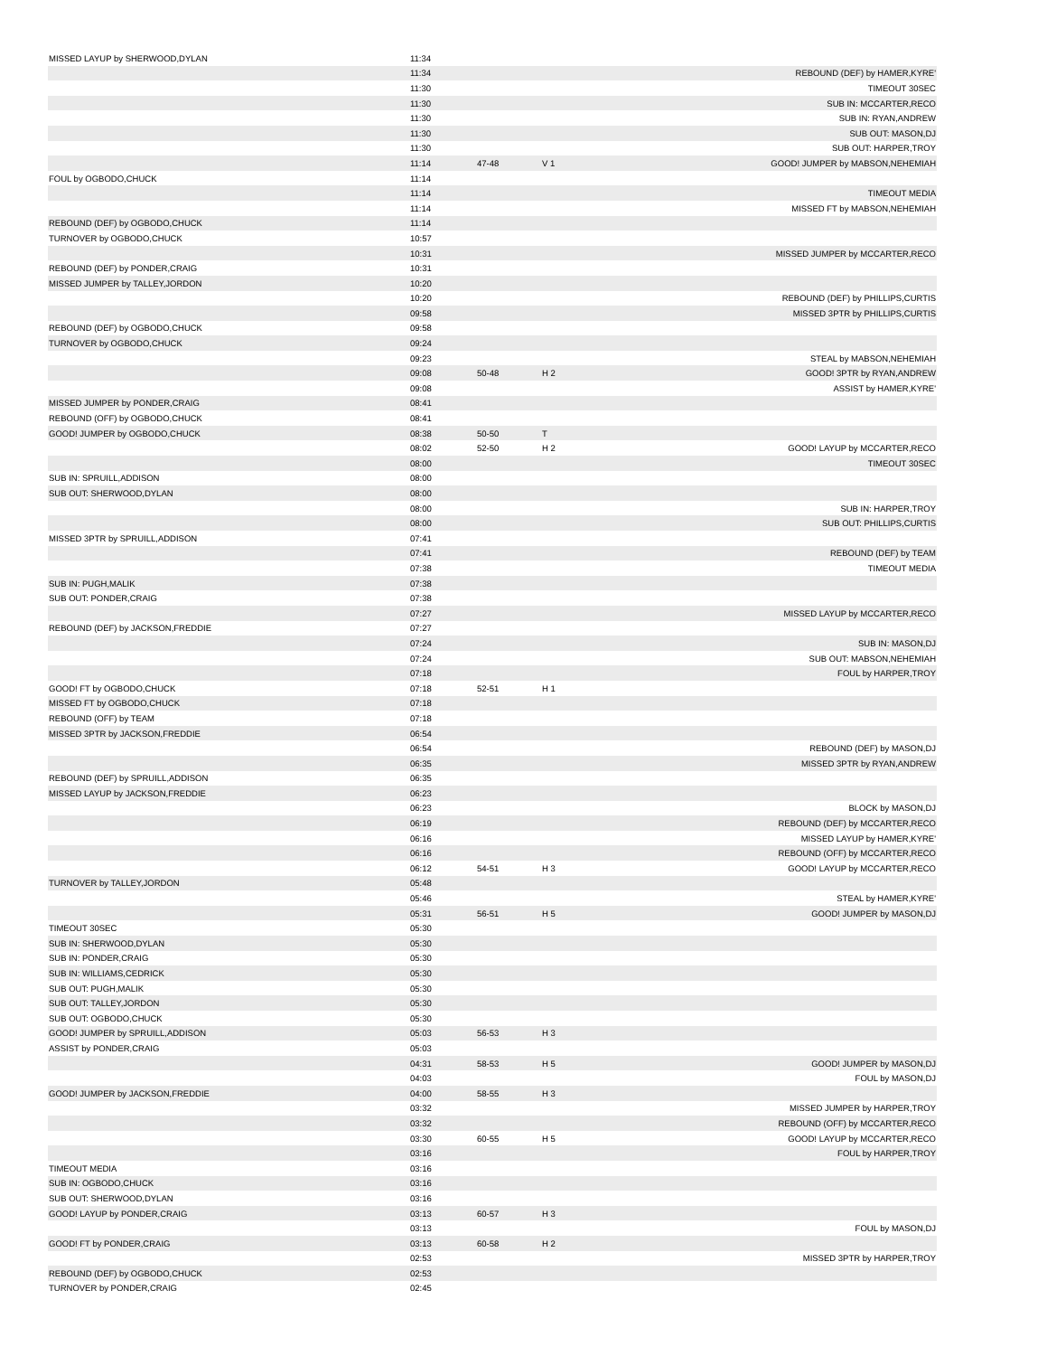| MISSED LAYUP by SHERWOOD,DYLAN | 11:34 | | | |
| | 11:34 | | | REBOUND (DEF) by HAMER,KYRE' |
| | 11:30 | | | TIMEOUT 30SEC |
| | 11:30 | | | SUB IN: MCCARTER,RECO |
| | 11:30 | | | SUB IN: RYAN,ANDREW |
| | 11:30 | | | SUB OUT: MASON,DJ |
| | 11:30 | | | SUB OUT: HARPER,TROY |
| | 11:14 | 47-48 | V 1 | GOOD! JUMPER by MABSON,NEHEMIAH |
| FOUL by OGBODO,CHUCK | 11:14 | | | |
| | 11:14 | | | TIMEOUT MEDIA |
| | 11:14 | | | MISSED FT by MABSON,NEHEMIAH |
| REBOUND (DEF) by OGBODO,CHUCK | 11:14 | | | |
| TURNOVER by OGBODO,CHUCK | 10:57 | | | |
| | 10:31 | | | MISSED JUMPER by MCCARTER,RECO |
| REBOUND (DEF) by PONDER,CRAIG | 10:31 | | | |
| MISSED JUMPER by TALLEY,JORDON | 10:20 | | | |
| | 10:20 | | | REBOUND (DEF) by PHILLIPS,CURTIS |
| | 09:58 | | | MISSED 3PTR by PHILLIPS,CURTIS |
| REBOUND (DEF) by OGBODO,CHUCK | 09:58 | | | |
| TURNOVER by OGBODO,CHUCK | 09:24 | | | |
| | 09:23 | | | STEAL by MABSON,NEHEMIAH |
| | 09:08 | 50-48 | H 2 | GOOD! 3PTR by RYAN,ANDREW |
| | 09:08 | | | ASSIST by HAMER,KYRE' |
| MISSED JUMPER by PONDER,CRAIG | 08:41 | | | |
| REBOUND (OFF) by OGBODO,CHUCK | 08:41 | | | |
| GOOD! JUMPER by OGBODO,CHUCK | 08:38 | 50-50 | T | |
| | 08:02 | 52-50 | H 2 | GOOD! LAYUP by MCCARTER,RECO |
| | 08:00 | | | TIMEOUT 30SEC |
| SUB IN: SPRUILL,ADDISON | 08:00 | | | |
| SUB OUT: SHERWOOD,DYLAN | 08:00 | | | |
| | 08:00 | | | SUB IN: HARPER,TROY |
| | 08:00 | | | SUB OUT: PHILLIPS,CURTIS |
| MISSED 3PTR by SPRUILL,ADDISON | 07:41 | | | |
| | 07:41 | | | REBOUND (DEF) by TEAM |
| | 07:38 | | | TIMEOUT MEDIA |
| SUB IN: PUGH,MALIK | 07:38 | | | |
| SUB OUT: PONDER,CRAIG | 07:38 | | | |
| | 07:27 | | | MISSED LAYUP by MCCARTER,RECO |
| REBOUND (DEF) by JACKSON,FREDDIE | 07:27 | | | |
| | 07:24 | | | SUB IN: MASON,DJ |
| | 07:24 | | | SUB OUT: MABSON,NEHEMIAH |
| | 07:18 | | | FOUL by HARPER,TROY |
| GOOD! FT by OGBODO,CHUCK | 07:18 | 52-51 | H 1 | |
| MISSED FT by OGBODO,CHUCK | 07:18 | | | |
| REBOUND (OFF) by TEAM | 07:18 | | | |
| MISSED 3PTR by JACKSON,FREDDIE | 06:54 | | | |
| | 06:54 | | | REBOUND (DEF) by MASON,DJ |
| | 06:35 | | | MISSED 3PTR by RYAN,ANDREW |
| REBOUND (DEF) by SPRUILL,ADDISON | 06:35 | | | |
| MISSED LAYUP by JACKSON,FREDDIE | 06:23 | | | |
| | 06:23 | | | BLOCK by MASON,DJ |
| | 06:19 | | | REBOUND (DEF) by MCCARTER,RECO |
| | 06:16 | | | MISSED LAYUP by HAMER,KYRE' |
| | 06:16 | | | REBOUND (OFF) by MCCARTER,RECO |
| | 06:12 | 54-51 | H 3 | GOOD! LAYUP by MCCARTER,RECO |
| TURNOVER by TALLEY,JORDON | 05:48 | | | |
| | 05:46 | | | STEAL by HAMER,KYRE' |
| | 05:31 | 56-51 | H 5 | GOOD! JUMPER by MASON,DJ |
| TIMEOUT 30SEC | 05:30 | | | |
| SUB IN: SHERWOOD,DYLAN | 05:30 | | | |
| SUB IN: PONDER,CRAIG | 05:30 | | | |
| SUB IN: WILLIAMS,CEDRICK | 05:30 | | | |
| SUB OUT: PUGH,MALIK | 05:30 | | | |
| SUB OUT: TALLEY,JORDON | 05:30 | | | |
| SUB OUT: OGBODO,CHUCK | 05:30 | | | |
| GOOD! JUMPER by SPRUILL,ADDISON | 05:03 | 56-53 | H 3 | |
| ASSIST by PONDER,CRAIG | 05:03 | | | |
| | 04:31 | 58-53 | H 5 | GOOD! JUMPER by MASON,DJ |
| | 04:03 | | | FOUL by MASON,DJ |
| GOOD! JUMPER by JACKSON,FREDDIE | 04:00 | 58-55 | H 3 | |
| | 03:32 | | | MISSED JUMPER by HARPER,TROY |
| | 03:32 | | | REBOUND (OFF) by MCCARTER,RECO |
| | 03:30 | 60-55 | H 5 | GOOD! LAYUP by MCCARTER,RECO |
| | 03:16 | | | FOUL by HARPER,TROY |
| TIMEOUT MEDIA | 03:16 | | | |
| SUB IN: OGBODO,CHUCK | 03:16 | | | |
| SUB OUT: SHERWOOD,DYLAN | 03:16 | | | |
| GOOD! LAYUP by PONDER,CRAIG | 03:13 | 60-57 | H 3 | |
| | 03:13 | | | FOUL by MASON,DJ |
| GOOD! FT by PONDER,CRAIG | 03:13 | 60-58 | H 2 | |
| | 02:53 | | | MISSED 3PTR by HARPER,TROY |
| REBOUND (DEF) by OGBODO,CHUCK | 02:53 | | | |
| TURNOVER by PONDER,CRAIG | 02:45 | | | |